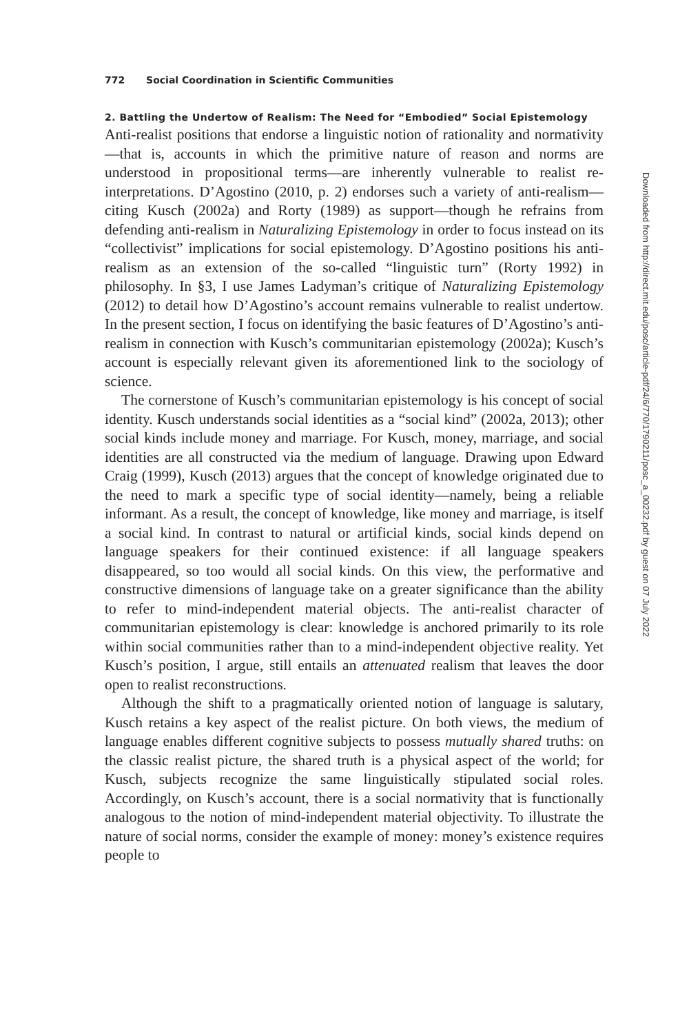772 Social Coordination in Scientific Communities
2. Battling the Undertow of Realism: The Need for “Embodied” Social Epistemology
Anti-realist positions that endorse a linguistic notion of rationality and normativity—that is, accounts in which the primitive nature of reason and norms are understood in propositional terms—are inherently vulnerable to realist re-interpretations. D’Agostino (2010, p. 2) endorses such a variety of anti-realism—citing Kusch (2002a) and Rorty (1989) as support—though he refrains from defending anti-realism in Naturalizing Epistemology in order to focus instead on its “collectivist” implications for social epistemology. D’Agostino positions his anti-realism as an extension of the so-called “linguistic turn” (Rorty 1992) in philosophy. In §3, I use James Ladyman’s critique of Naturalizing Epistemology (2012) to detail how D’Agostino’s account remains vulnerable to realist undertow. In the present section, I focus on identifying the basic features of D’Agostino’s anti-realism in connection with Kusch’s communitarian epistemology (2002a); Kusch’s account is especially relevant given its aforementioned link to the sociology of science.
The cornerstone of Kusch’s communitarian epistemology is his concept of social identity. Kusch understands social identities as a “social kind” (2002a, 2013); other social kinds include money and marriage. For Kusch, money, marriage, and social identities are all constructed via the medium of language. Drawing upon Edward Craig (1999), Kusch (2013) argues that the concept of knowledge originated due to the need to mark a specific type of social identity—namely, being a reliable informant. As a result, the concept of knowledge, like money and marriage, is itself a social kind. In contrast to natural or artificial kinds, social kinds depend on language speakers for their continued existence: if all language speakers disappeared, so too would all social kinds. On this view, the performative and constructive dimensions of language take on a greater significance than the ability to refer to mind-independent material objects. The anti-realist character of communitarian epistemology is clear: knowledge is anchored primarily to its role within social communities rather than to a mind-independent objective reality. Yet Kusch’s position, I argue, still entails an attenuated realism that leaves the door open to realist reconstructions.
Although the shift to a pragmatically oriented notion of language is salutary, Kusch retains a key aspect of the realist picture. On both views, the medium of language enables different cognitive subjects to possess mutually shared truths: on the classic realist picture, the shared truth is a physical aspect of the world; for Kusch, subjects recognize the same linguistically stipulated social roles. Accordingly, on Kusch’s account, there is a social normativity that is functionally analogous to the notion of mind-independent material objectivity. To illustrate the nature of social norms, consider the example of money: money’s existence requires people to
Downloaded from http://direct.mit.edu/posc/article-pdf/24/6/770/1790211/posc_a_00232.pdf by guest on 07 July 2022